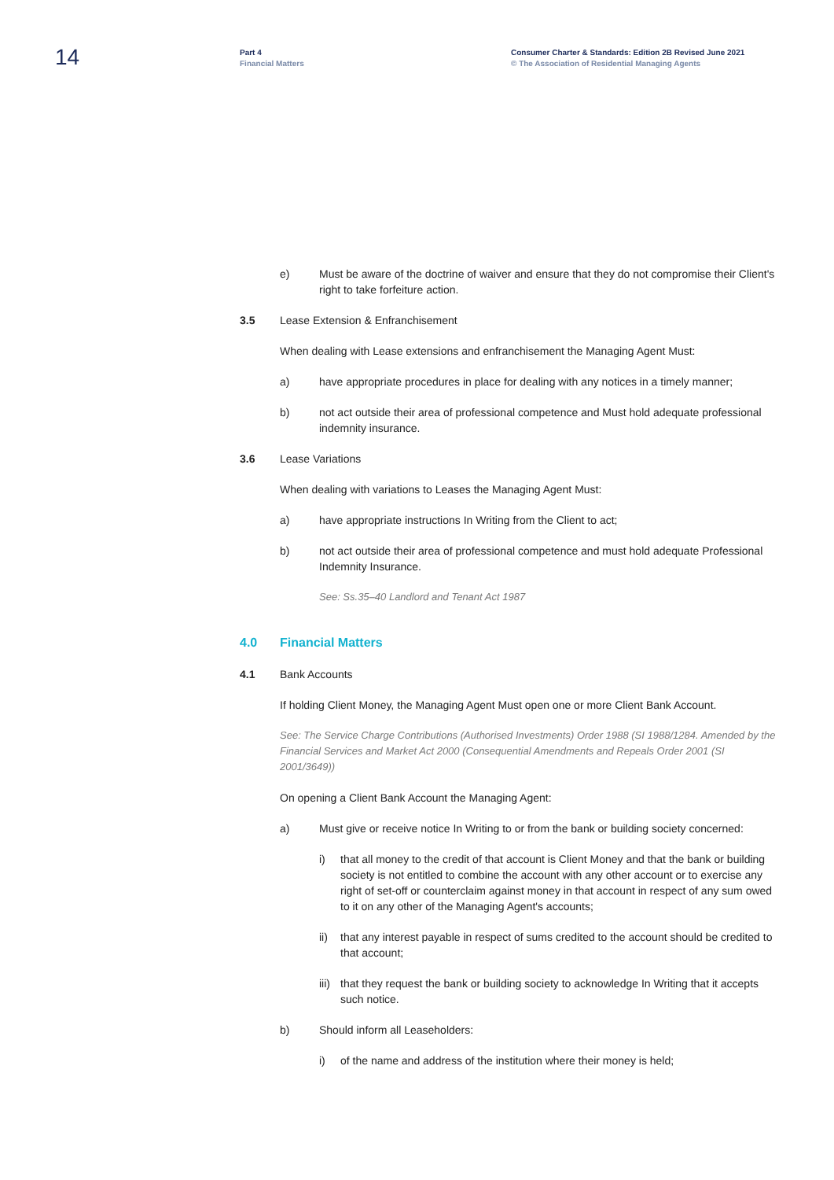14
Part 4
Financial Matters
Consumer Charter & Standards: Edition 2B Revised June 2021
© The Association of Residential Managing Agents
e) Must be aware of the doctrine of waiver and ensure that they do not compromise their Client's right to take forfeiture action.
3.5 Lease Extension & Enfranchisement
When dealing with Lease extensions and enfranchisement the Managing Agent Must:
a) have appropriate procedures in place for dealing with any notices in a timely manner;
b) not act outside their area of professional competence and Must hold adequate professional indemnity insurance.
3.6 Lease Variations
When dealing with variations to Leases the Managing Agent Must:
a) have appropriate instructions In Writing from the Client to act;
b) not act outside their area of professional competence and must hold adequate Professional Indemnity Insurance.
See: Ss.35–40 Landlord and Tenant Act 1987
4.0 Financial Matters
4.1 Bank Accounts
If holding Client Money, the Managing Agent Must open one or more Client Bank Account.
See: The Service Charge Contributions (Authorised Investments) Order 1988 (SI 1988/1284. Amended by the Financial Services and Market Act 2000 (Consequential Amendments and Repeals Order 2001 (SI 2001/3649))
On opening a Client Bank Account the Managing Agent:
a) Must give or receive notice In Writing to or from the bank or building society concerned:
i) that all money to the credit of that account is Client Money and that the bank or building society is not entitled to combine the account with any other account or to exercise any right of set-off or counterclaim against money in that account in respect of any sum owed to it on any other of the Managing Agent's accounts;
ii) that any interest payable in respect of sums credited to the account should be credited to that account;
iii)
that they request the bank or building society to acknowledge In Writing that it accepts such notice.
b) Should inform all Leaseholders:
i) of the name and address of the institution where their money is held;